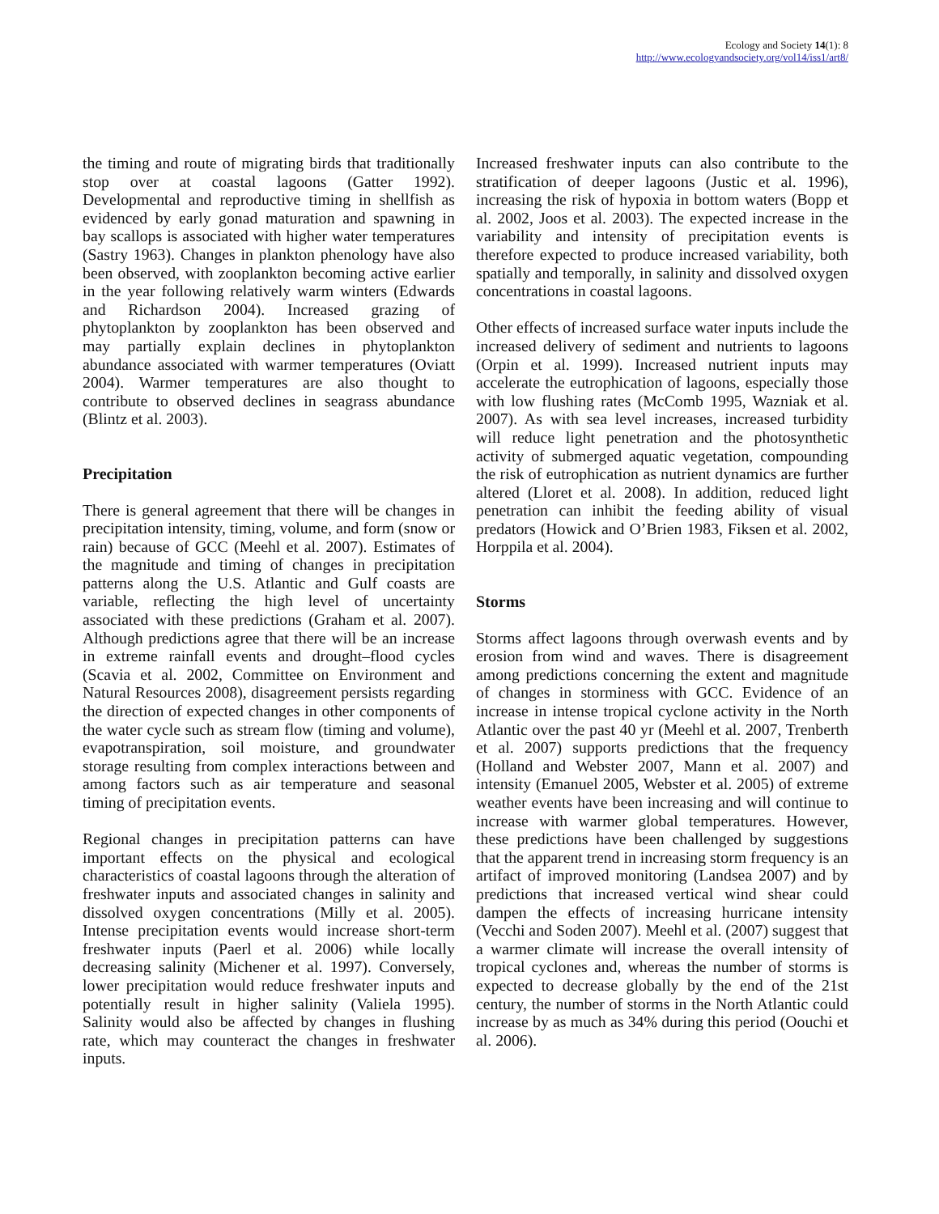Ecology and Society 14(1): 8
http://www.ecologyandsociety.org/vol14/iss1/art8/
the timing and route of migrating birds that traditionally stop over at coastal lagoons (Gatter 1992). Developmental and reproductive timing in shellfish as evidenced by early gonad maturation and spawning in bay scallops is associated with higher water temperatures (Sastry 1963). Changes in plankton phenology have also been observed, with zooplankton becoming active earlier in the year following relatively warm winters (Edwards and Richardson 2004). Increased grazing of phytoplankton by zooplankton has been observed and may partially explain declines in phytoplankton abundance associated with warmer temperatures (Oviatt 2004). Warmer temperatures are also thought to contribute to observed declines in seagrass abundance (Blintz et al. 2003).
Precipitation
There is general agreement that there will be changes in precipitation intensity, timing, volume, and form (snow or rain) because of GCC (Meehl et al. 2007). Estimates of the magnitude and timing of changes in precipitation patterns along the U.S. Atlantic and Gulf coasts are variable, reflecting the high level of uncertainty associated with these predictions (Graham et al. 2007). Although predictions agree that there will be an increase in extreme rainfall events and drought–flood cycles (Scavia et al. 2002, Committee on Environment and Natural Resources 2008), disagreement persists regarding the direction of expected changes in other components of the water cycle such as stream flow (timing and volume), evapotranspiration, soil moisture, and groundwater storage resulting from complex interactions between and among factors such as air temperature and seasonal timing of precipitation events.
Regional changes in precipitation patterns can have important effects on the physical and ecological characteristics of coastal lagoons through the alteration of freshwater inputs and associated changes in salinity and dissolved oxygen concentrations (Milly et al. 2005). Intense precipitation events would increase short-term freshwater inputs (Paerl et al. 2006) while locally decreasing salinity (Michener et al. 1997). Conversely, lower precipitation would reduce freshwater inputs and potentially result in higher salinity (Valiela 1995). Salinity would also be affected by changes in flushing rate, which may counteract the changes in freshwater inputs.
Increased freshwater inputs can also contribute to the stratification of deeper lagoons (Justic et al. 1996), increasing the risk of hypoxia in bottom waters (Bopp et al. 2002, Joos et al. 2003). The expected increase in the variability and intensity of precipitation events is therefore expected to produce increased variability, both spatially and temporally, in salinity and dissolved oxygen concentrations in coastal lagoons.
Other effects of increased surface water inputs include the increased delivery of sediment and nutrients to lagoons (Orpin et al. 1999). Increased nutrient inputs may accelerate the eutrophication of lagoons, especially those with low flushing rates (McComb 1995, Wazniak et al. 2007). As with sea level increases, increased turbidity will reduce light penetration and the photosynthetic activity of submerged aquatic vegetation, compounding the risk of eutrophication as nutrient dynamics are further altered (Lloret et al. 2008). In addition, reduced light penetration can inhibit the feeding ability of visual predators (Howick and O’Brien 1983, Fiksen et al. 2002, Horppila et al. 2004).
Storms
Storms affect lagoons through overwash events and by erosion from wind and waves. There is disagreement among predictions concerning the extent and magnitude of changes in storminess with GCC. Evidence of an increase in intense tropical cyclone activity in the North Atlantic over the past 40 yr (Meehl et al. 2007, Trenberth et al. 2007) supports predictions that the frequency (Holland and Webster 2007, Mann et al. 2007) and intensity (Emanuel 2005, Webster et al. 2005) of extreme weather events have been increasing and will continue to increase with warmer global temperatures. However, these predictions have been challenged by suggestions that the apparent trend in increasing storm frequency is an artifact of improved monitoring (Landsea 2007) and by predictions that increased vertical wind shear could dampen the effects of increasing hurricane intensity (Vecchi and Soden 2007). Meehl et al. (2007) suggest that a warmer climate will increase the overall intensity of tropical cyclones and, whereas the number of storms is expected to decrease globally by the end of the 21st century, the number of storms in the North Atlantic could increase by as much as 34% during this period (Oouchi et al. 2006).